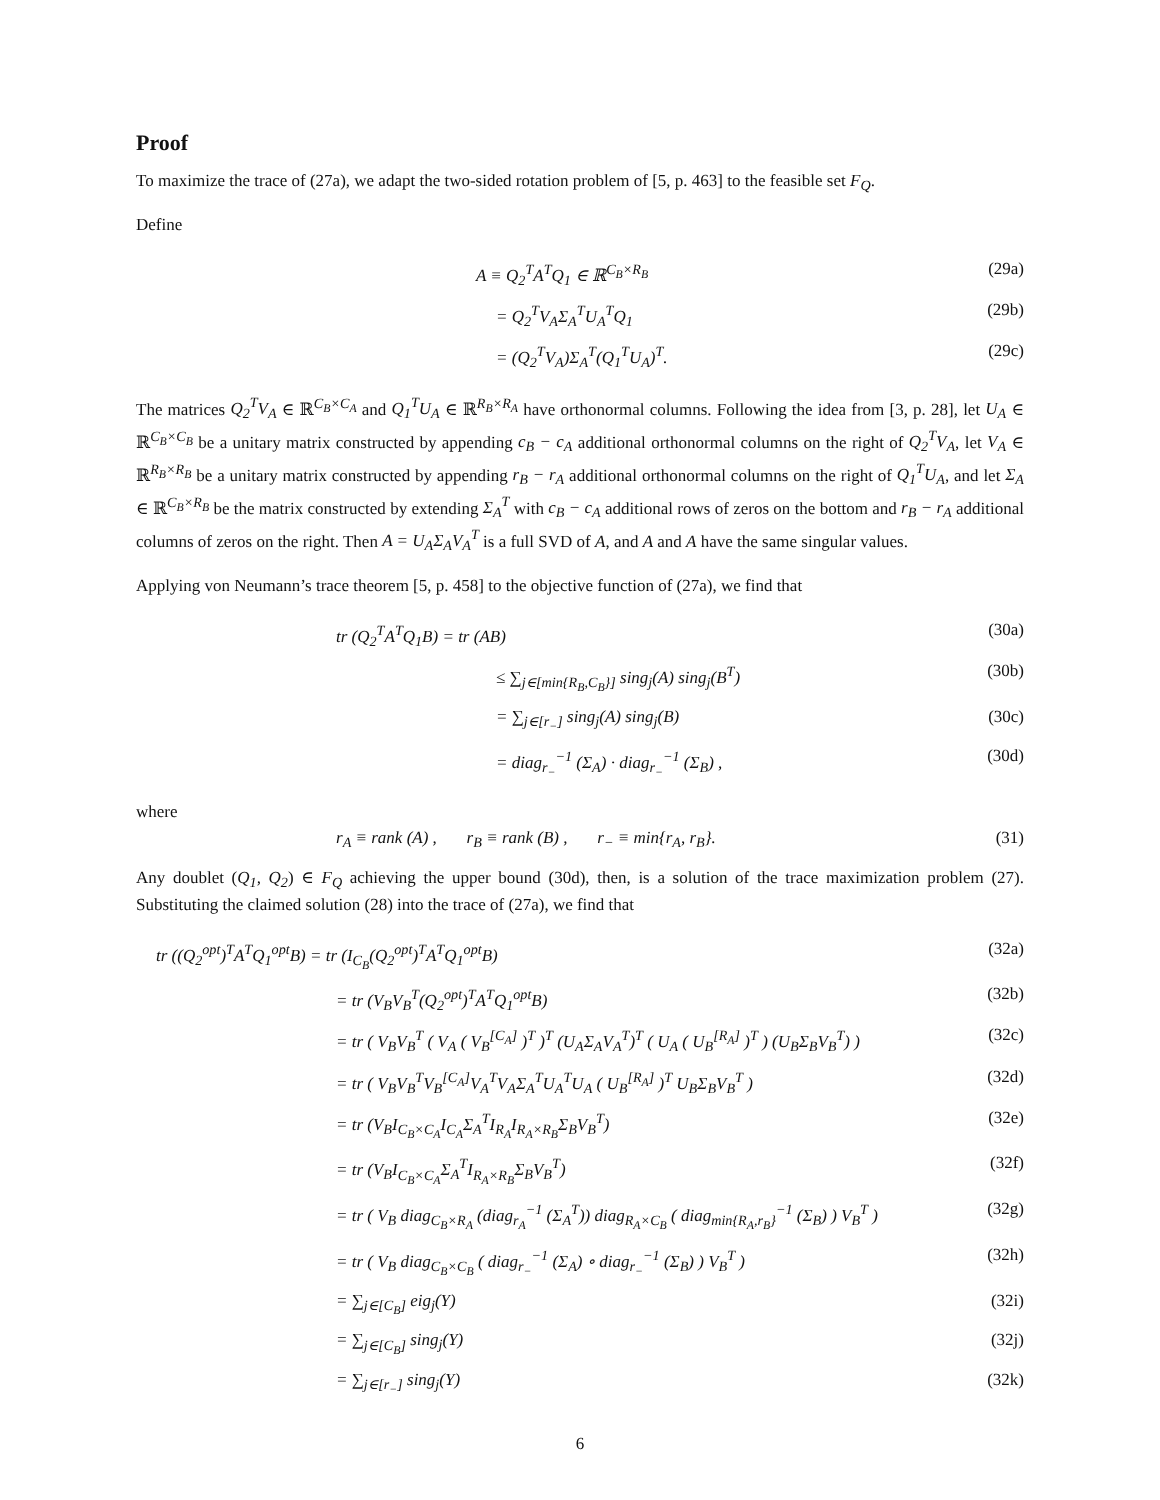Proof
To maximize the trace of (27a), we adapt the two-sided rotation problem of [5, p. 463] to the feasible set F<sub>Q</sub>.
Define
A ≡ Q<sub>2</sub><sup>T</sup>A<sup>T</sup>Q<sub>1</sub> ∈ ℝ<sup>C<sub>B</sub>×R<sub>B</sub></sup> (29a)
= Q<sub>2</sub><sup>T</sup>V<sub>A</sub>Σ<sub>A</sub><sup>T</sup>U<sub>A</sub><sup>T</sup>Q<sub>1</sub> (29b)
= (Q<sub>2</sub><sup>T</sup>V<sub>A</sub>)Σ<sub>A</sub><sup>T</sup>(Q<sub>1</sub><sup>T</sup>U<sub>A</sub>)<sup>T</sup>. (29c)
The matrices Q<sub>2</sub><sup>T</sup>V<sub>A</sub> ∈ ℝ<sup>C<sub>B</sub>×C<sub>A</sub></sup> and Q<sub>1</sub><sup>T</sup>U<sub>A</sub> ∈ ℝ<sup>R<sub>B</sub>×R<sub>A</sub></sup> have orthonormal columns. Following the idea from [3, p. 28], let U<sub>A</sub> ∈ ℝ<sup>C<sub>B</sub>×C<sub>B</sub></sup> be a unitary matrix constructed by appending c<sub>B</sub> − c<sub>A</sub> additional orthonormal columns on the right of Q<sub>2</sub><sup>T</sup>V<sub>A</sub>, let V<sub>A</sub> ∈ ℝ<sup>R<sub>B</sub>×R<sub>B</sub></sup> be a unitary matrix constructed by appending r<sub>B</sub> − r<sub>A</sub> additional orthonormal columns on the right of Q<sub>1</sub><sup>T</sup>U<sub>A</sub>, and let Σ<sub>A</sub> ∈ ℝ<sup>C<sub>B</sub>×R<sub>B</sub></sup> be the matrix constructed by extending Σ<sub>A</sub><sup>T</sup> with c<sub>B</sub> − c<sub>A</sub> additional rows of zeros on the bottom and r<sub>B</sub> − r<sub>A</sub> additional columns of zeros on the right. Then A = U<sub>A</sub>Σ<sub>A</sub>V<sub>A</sub><sup>T</sup> is a full SVD of A, and A and A have the same singular values.
Applying von Neumann’s trace theorem [5, p. 458] to the objective function of (27a), we find that
tr (Q<sub>2</sub><sup>T</sup>A<sup>T</sup>Q<sub>1</sub>B) = tr (AB) (30a)
≤ ∑<sub>j∈[min{R<sub>B</sub>,C<sub>B</sub>}]</sub> sing<sub>j</sub>(A) sing<sub>j</sub>(B<sup>T</sup>) (30b)
= ∑<sub>j∈[r<sub>−</sub>]</sub> sing<sub>j</sub>(A) sing<sub>j</sub>(B) (30c)
= diag<sub>r<sub>−</sub></sub><sup>−1</sup> (Σ<sub>A</sub>) · diag<sub>r<sub>−</sub></sub><sup>−1</sup> (Σ<sub>B</sub>) , (30d)
where
r<sub>A</sub> ≡ rank (A) , r<sub>B</sub> ≡ rank (B) , r<sub>−</sub> ≡ min{r<sub>A</sub>, r<sub>B</sub>}. (31)
Any doublet (Q<sub>1</sub>, Q<sub>2</sub>) ∈ F<sub>Q</sub> achieving the upper bound (30d), then, is a solution of the trace maximization problem (27). Substituting the claimed solution (28) into the trace of (27a), we find that
tr ((Q<sub>2</sub><sup>opt</sup>)<sup>T</sup>A<sup>T</sup>Q<sub>1</sub><sup>opt</sup>B) = tr (I<sub>C<sub>B</sub></sub>(Q<sub>2</sub><sup>opt</sup>)<sup>T</sup>A<sup>T</sup>Q<sub>1</sub><sup>opt</sup>B) (32a)
= tr (V<sub>B</sub>V<sub>B</sub><sup>T</sup>(Q<sub>2</sub><sup>opt</sup>)<sup>T</sup>A<sup>T</sup>Q<sub>1</sub><sup>opt</sup>B) (32b)
= tr ( V<sub>B</sub>V<sub>B</sub><sup>T</sup> ( V<sub>A</sub> ( V<sub>B</sub><sup>[C<sub>A</sub>]</sup> )<sup>T</sup> )<sup>T</sup> (U<sub>A</sub>Σ<sub>A</sub>V<sub>A</sub><sup>T</sup>)<sup>T</sup> ( U<sub>A</sub> ( U<sub>B</sub><sup>[R<sub>A</sub>]</sup> )<sup>T</sup> ) (U<sub>B</sub>Σ<sub>B</sub>V<sub>B</sub><sup>T</sup>) ) (32c)
= tr ( V<sub>B</sub>V<sub>B</sub><sup>T</sup>V<sub>B</sub><sup>[C<sub>A</sub>]</sup>V<sub>A</sub><sup>T</sup>V<sub>A</sub>Σ<sub>A</sub><sup>T</sup>U<sub>A</sub><sup>T</sup>U<sub>A</sub> ( U<sub>B</sub><sup>[R<sub>A</sub>]</sup> )<sup>T</sup> U<sub>B</sub>Σ<sub>B</sub>V<sub>B</sub><sup>T</sup> ) (32d)
= tr (V<sub>B</sub>I<sub>C<sub>B</sub>×C<sub>A</sub></sub>I<sub>C<sub>A</sub></sub>Σ<sub>A</sub><sup>T</sup>I<sub>R<sub>A</sub></sub>I<sub>R<sub>A</sub>×R<sub>B</sub></sub>Σ<sub>B</sub>V<sub>B</sub><sup>T</sup>) (32e)
= tr (V<sub>B</sub>I<sub>C<sub>B</sub>×C<sub>A</sub></sub>Σ<sub>A</sub><sup>T</sup>I<sub>R<sub>A</sub>×R<sub>B</sub></sub>Σ<sub>B</sub>V<sub>B</sub><sup>T</sup>) (32f)
= tr ( V<sub>B</sub> diag<sub>C<sub>B</sub>×R<sub>A</sub></sub> (diag<sub>r<sub>A</sub></sub><sup>−1</sup> (Σ<sub>A</sub><sup>T</sup>)) diag<sub>R<sub>A</sub>×C<sub>B</sub></sub> ( diag<sub>min{R<sub>A</sub>,r<sub>B</sub>}</sub><sup>−1</sup> (Σ<sub>B</sub>) ) V<sub>B</sub><sup>T</sup> ) (32g)
= tr ( V<sub>B</sub> diag<sub>C<sub>B</sub>×C<sub>B</sub></sub> ( diag<sub>r<sub>−</sub></sub><sup>−1</sup> (Σ<sub>A</sub>) ∘ diag<sub>r<sub>−</sub></sub><sup>−1</sup> (Σ<sub>B</sub>) ) V<sub>B</sub><sup>T</sup> ) (32h)
= ∑<sub>j∈[C<sub>B</sub>]</sub> eig<sub>j</sub>(Y) (32i)
= ∑<sub>j∈[C<sub>B</sub>]</sub> sing<sub>j</sub>(Y) (32j)
= ∑<sub>j∈[r<sub>−</sub>]</sub> sing<sub>j</sub>(Y) (32k)
6